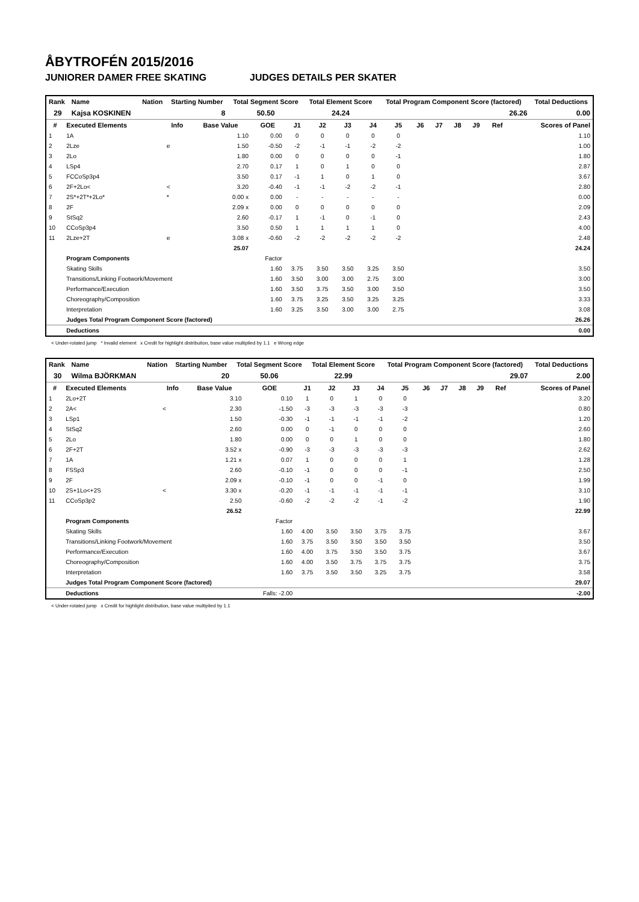ÅBYTROFÉN 2015/2016
JUNIORER DAMER FREE SKATING JUDGES DETAILS PER SKATER
| Rank | Name | Nation | Starting Number | Total Segment Score | Total Element Score | Total Program Component Score (factored) | Total Deductions |
| --- | --- | --- | --- | --- | --- | --- | --- |
| 29 | Kajsa KOSKINEN | | 8 | 50.50 | 24.24 | 26.26 | 0.00 |
| # | Executed Elements | Info | Base Value | GOE | J1 | J2 | J3 | J4 | J5 | J6 | J7 | J8 | J9 | Ref | Scores of Panel |
| --- | --- | --- | --- | --- | --- | --- | --- | --- | --- | --- | --- | --- | --- | --- | --- |
| 1 | 1A | | 1.10 | 0.00 | 0 | 0 | 0 | 0 | 0 | | | | | | 1.10 |
| 2 | 2Lze | e | 1.50 | -0.50 | -2 | -1 | -1 | -2 | -2 | | | | | | 1.00 |
| 3 | 2Lo | | 1.80 | 0.00 | 0 | 0 | 0 | 0 | -1 | | | | | | 1.80 |
| 4 | LSp4 | | 2.70 | 0.17 | 1 | 0 | 1 | 0 | 0 | | | | | | 2.87 |
| 5 | FCCoSp3p4 | | 3.50 | 0.17 | -1 | 1 | 0 | 1 | 0 | | | | | | 3.67 |
| 6 | 2F+2Lo< | < | 3.20 | -0.40 | -1 | -1 | -2 | -2 | -1 | | | | | | 2.80 |
| 7 | 2S*+2T*+2Lo* | * | 0.00 x | 0.00 | - | - | - | - | - | | | | | | 0.00 |
| 8 | 2F | | 2.09 x | 0.00 | 0 | 0 | 0 | 0 | 0 | | | | | | 2.09 |
| 9 | StSq2 | | 2.60 | -0.17 | 1 | -1 | 0 | -1 | 0 | | | | | | 2.43 |
| 10 | CCoSp3p4 | | 3.50 | 0.50 | 1 | 1 | 1 | 1 | 0 | | | | | | 4.00 |
| 11 | 2Lze+2T | e | 3.08 x | -0.60 | -2 | -2 | -2 | -2 | -2 | | | | | | 2.48 |
| | | | 25.07 | | | | | | | | | | | | 24.24 |
| | Program Components | | | Factor | | | | | | | | | | | |
| | Skating Skills | | | 1.60 | 3.75 | 3.50 | 3.50 | 3.25 | 3.50 | | | | | | 3.50 |
| | Transitions/Linking Footwork/Movement | | | 1.60 | 3.50 | 3.00 | 3.00 | 2.75 | 3.00 | | | | | | 3.00 |
| | Performance/Execution | | | 1.60 | 3.50 | 3.75 | 3.50 | 3.00 | 3.50 | | | | | | 3.50 |
| | Choreography/Composition | | | 1.60 | 3.75 | 3.25 | 3.50 | 3.25 | 3.25 | | | | | | 3.33 |
| | Interpretation | | | 1.60 | 3.25 | 3.50 | 3.00 | 3.00 | 2.75 | | | | | | 3.08 |
| | Judges Total Program Component Score (factored) | | | | | | | | | | | | | | 26.26 |
| | Deductions | | | | | | | | | | | | | | 0.00 |
< Under-rotated jump * Invalid element x Credit for highlight distribution, base value multiplied by 1.1 e Wrong edge
| Rank | Name | Nation | Starting Number | Total Segment Score | Total Element Score | Total Program Component Score (factored) | Total Deductions |
| --- | --- | --- | --- | --- | --- | --- | --- |
| 30 | Wilma BJÖRKMAN | | 20 | 50.06 | 22.99 | 29.07 | 2.00 |
| # | Executed Elements | Info | Base Value | GOE | J1 | J2 | J3 | J4 | J5 | J6 | J7 | J8 | J9 | Ref | Scores of Panel |
| --- | --- | --- | --- | --- | --- | --- | --- | --- | --- | --- | --- | --- | --- | --- | --- |
| 1 | 2Lo+2T | | 3.10 | 0.10 | 1 | 0 | 1 | 0 | 0 | | | | | | 3.20 |
| 2 | 2A< | < | 2.30 | -1.50 | -3 | -3 | -3 | -3 | -3 | | | | | | 0.80 |
| 3 | LSp1 | | 1.50 | -0.30 | -1 | -1 | -1 | -1 | -2 | | | | | | 1.20 |
| 4 | StSq2 | | 2.60 | 0.00 | 0 | -1 | 0 | 0 | 0 | | | | | | 2.60 |
| 5 | 2Lo | | 1.80 | 0.00 | 0 | 0 | 1 | 0 | 0 | | | | | | 1.80 |
| 6 | 2F+2T | | 3.52 x | -0.90 | -3 | -3 | -3 | -3 | -3 | | | | | | 2.62 |
| 7 | 1A | | 1.21 x | 0.07 | 1 | 0 | 0 | 0 | 1 | | | | | | 1.28 |
| 8 | FSSp3 | | 2.60 | -0.10 | -1 | 0 | 0 | 0 | -1 | | | | | | 2.50 |
| 9 | 2F | | 2.09 x | -0.10 | -1 | 0 | 0 | -1 | 0 | | | | | | 1.99 |
| 10 | 2S+1Lo<+2S | < | 3.30 x | -0.20 | -1 | -1 | -1 | -1 | -1 | | | | | | 3.10 |
| 11 | CCoSp3p2 | | 2.50 | -0.60 | -2 | -2 | -2 | -1 | -2 | | | | | | 1.90 |
| | | | 26.52 | | | | | | | | | | | | 22.99 |
| | Program Components | | | Factor | | | | | | | | | | | |
| | Skating Skills | | | 1.60 | 4.00 | 3.50 | 3.50 | 3.75 | 3.75 | | | | | | 3.67 |
| | Transitions/Linking Footwork/Movement | | | 1.60 | 3.75 | 3.50 | 3.50 | 3.50 | 3.50 | | | | | | 3.50 |
| | Performance/Execution | | | 1.60 | 4.00 | 3.75 | 3.50 | 3.50 | 3.75 | | | | | | 3.67 |
| | Choreography/Composition | | | 1.60 | 4.00 | 3.50 | 3.75 | 3.75 | 3.75 | | | | | | 3.75 |
| | Interpretation | | | 1.60 | 3.75 | 3.50 | 3.50 | 3.25 | 3.75 | | | | | | 3.58 |
| | Judges Total Program Component Score (factored) | | | | | | | | | | | | | | 29.07 |
| | Deductions | | | Falls: -2.00 | | | | | | | | | | | -2.00 |
< Under-rotated jump x Credit for highlight distribution, base value multiplied by 1.1